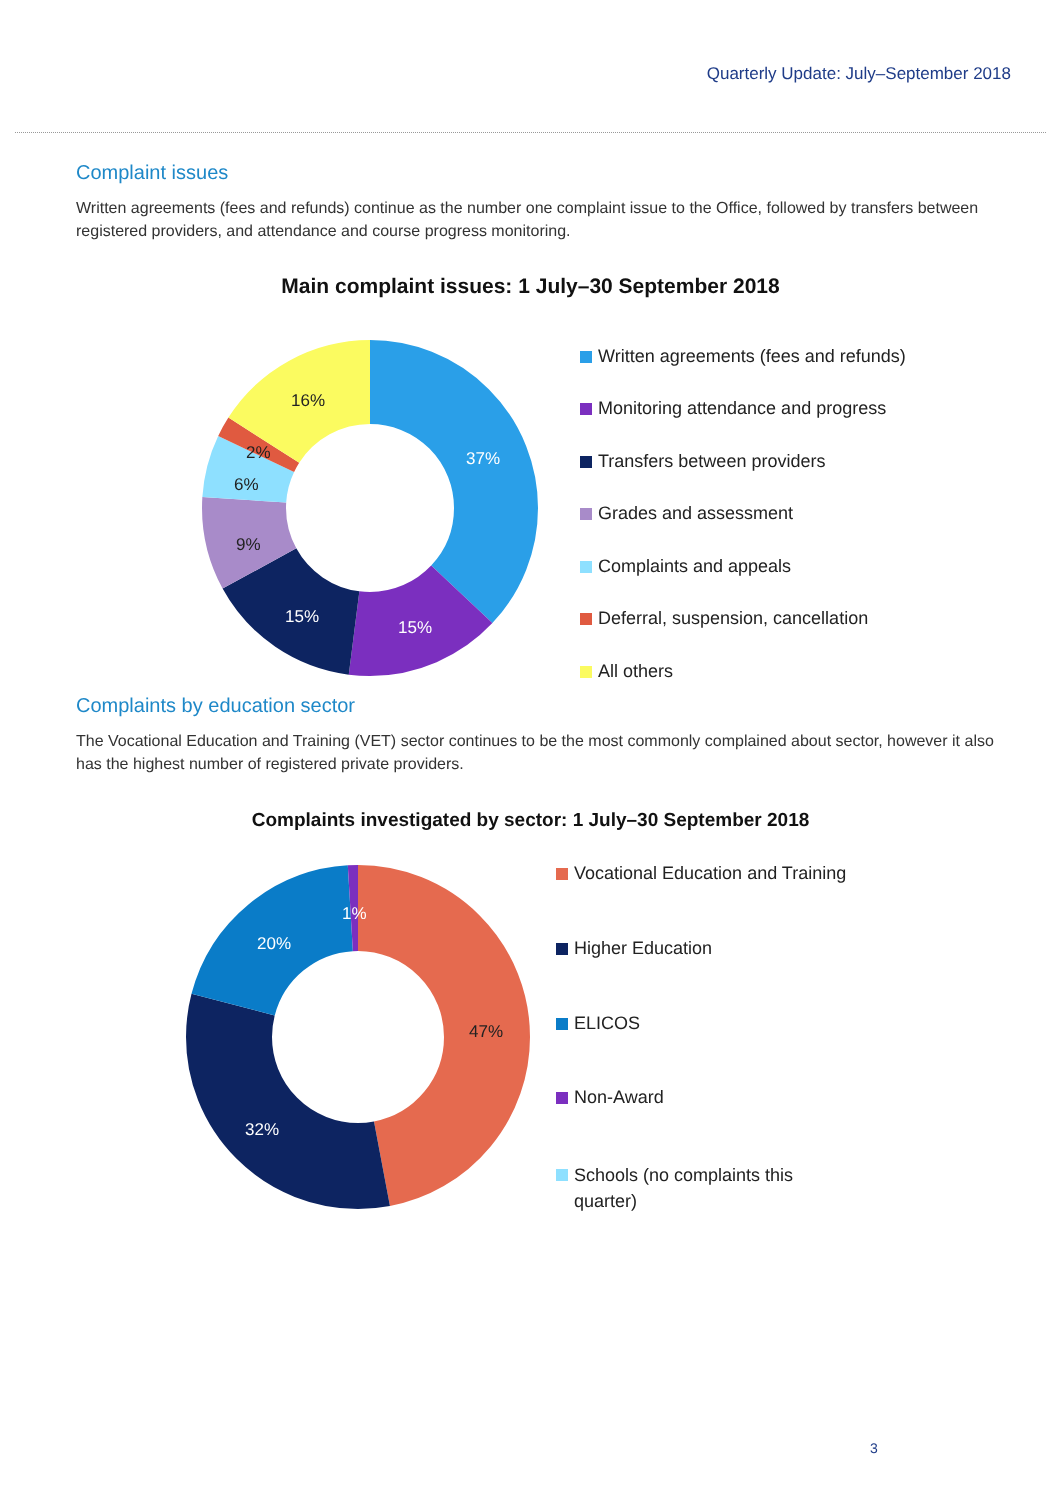Quarterly Update: July–September 2018
Complaint issues
Written agreements (fees and refunds) continue as the number one complaint issue to the Office, followed by transfers between registered providers, and attendance and course progress monitoring.
Main complaint issues: 1 July–30 September 2018
37%
15%
15%
9%
6%
2%
16%
Written agreements (fees and refunds)
Monitoring attendance and progress
Transfers between providers
Grades and assessment
Complaints and appeals
Deferral, suspension, cancellation
All others
Complaints by education sector
The Vocational Education and Training (VET) sector continues to be the most commonly complained about sector, however it also has the highest number of registered private providers.
Complaints investigated by sector: 1 July–30 September 2018
47%
32%
20%
1%
Vocational Education and Training
Higher Education
ELICOS
Non-Award
Schools (no complaints this
quarter)
3